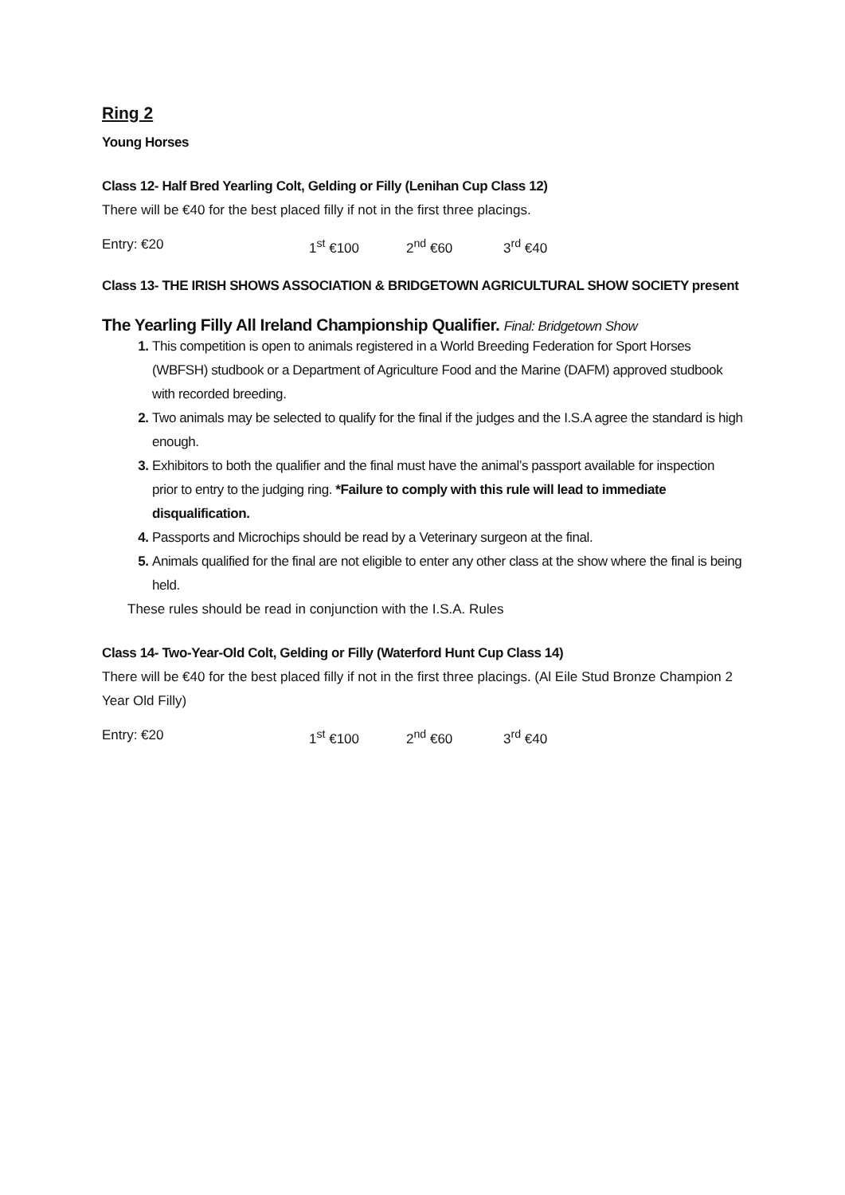Ring 2
Young Horses
Class 12- Half Bred Yearling Colt, Gelding or Filly (Lenihan Cup Class 12)
There will be €40 for the best placed filly if not in the first three placings.
Entry: €20 1<sup>st</sup> €100 2<sup>nd</sup> €60 3<sup>rd</sup> €40
Class 13- THE IRISH SHOWS ASSOCIATION & BRIDGETOWN AGRICULTURAL SHOW SOCIETY present
The Yearling Filly All Ireland Championship Qualifier. Final: Bridgetown Show
This competition is open to animals registered in a World Breeding Federation for Sport Horses (WBFSH) studbook or a Department of Agriculture Food and the Marine (DAFM) approved studbook with recorded breeding.
Two animals may be selected to qualify for the final if the judges and the I.S.A agree the standard is high enough.
Exhibitors to both the qualifier and the final must have the animal’s passport available for inspection prior to entry to the judging ring. *Failure to comply with this rule will lead to immediate disqualification.
Passports and Microchips should be read by a Veterinary surgeon at the final.
Animals qualified for the final are not eligible to enter any other class at the show where the final is being held.
These rules should be read in conjunction with the I.S.A. Rules
Class 14- Two-Year-Old Colt, Gelding or Filly (Waterford Hunt Cup Class 14)
There will be €40 for the best placed filly if not in the first three placings. (Al Eile Stud Bronze Champion 2 Year Old Filly)
Entry: €20 1<sup>st</sup> €100 2<sup>nd</sup> €60 3<sup>rd</sup> €40